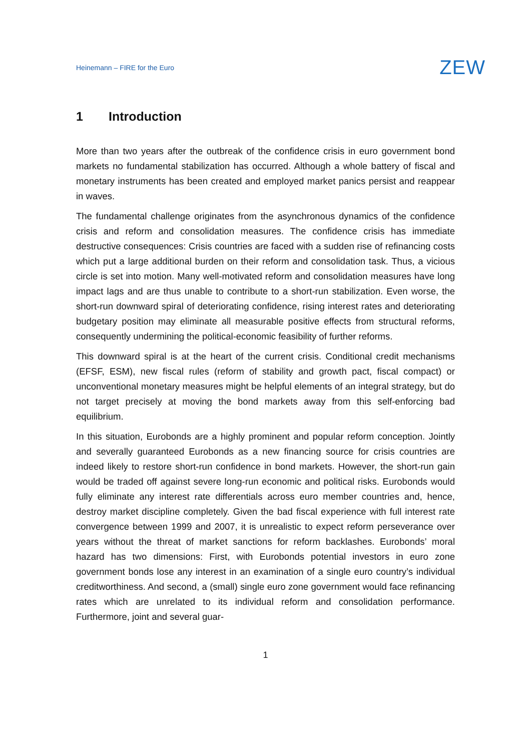Heinemann – FIRE for the Euro
ZEW
1 Introduction
More than two years after the outbreak of the confidence crisis in euro government bond markets no fundamental stabilization has occurred. Although a whole battery of fiscal and monetary instruments has been created and employed market panics persist and reappear in waves.
The fundamental challenge originates from the asynchronous dynamics of the confidence crisis and reform and consolidation measures. The confidence crisis has immediate destructive consequences: Crisis countries are faced with a sudden rise of refinancing costs which put a large additional burden on their reform and consolidation task. Thus, a vicious circle is set into motion. Many well-motivated reform and consolidation measures have long impact lags and are thus unable to contribute to a short-run stabilization. Even worse, the short-run downward spiral of deteriorating confidence, rising interest rates and deteriorating budgetary position may eliminate all measurable positive effects from structural reforms, consequently undermining the political-economic feasibility of further reforms.
This downward spiral is at the heart of the current crisis. Conditional credit mechanisms (EFSF, ESM), new fiscal rules (reform of stability and growth pact, fiscal compact) or unconventional monetary measures might be helpful elements of an integral strategy, but do not target precisely at moving the bond markets away from this self-enforcing bad equilibrium.
In this situation, Eurobonds are a highly prominent and popular reform conception. Jointly and severally guaranteed Eurobonds as a new financing source for crisis countries are indeed likely to restore short-run confidence in bond markets. However, the short-run gain would be traded off against severe long-run economic and political risks. Eurobonds would fully eliminate any interest rate differentials across euro member countries and, hence, destroy market discipline completely. Given the bad fiscal experience with full interest rate convergence between 1999 and 2007, it is unrealistic to expect reform perseverance over years without the threat of market sanctions for reform backlashes. Eurobonds’ moral hazard has two dimensions: First, with Eurobonds potential investors in euro zone government bonds lose any interest in an examination of a single euro country’s individual creditworthiness. And second, a (small) single euro zone government would face refinancing rates which are unrelated to its individual reform and consolidation performance. Furthermore, joint and several guar-
1